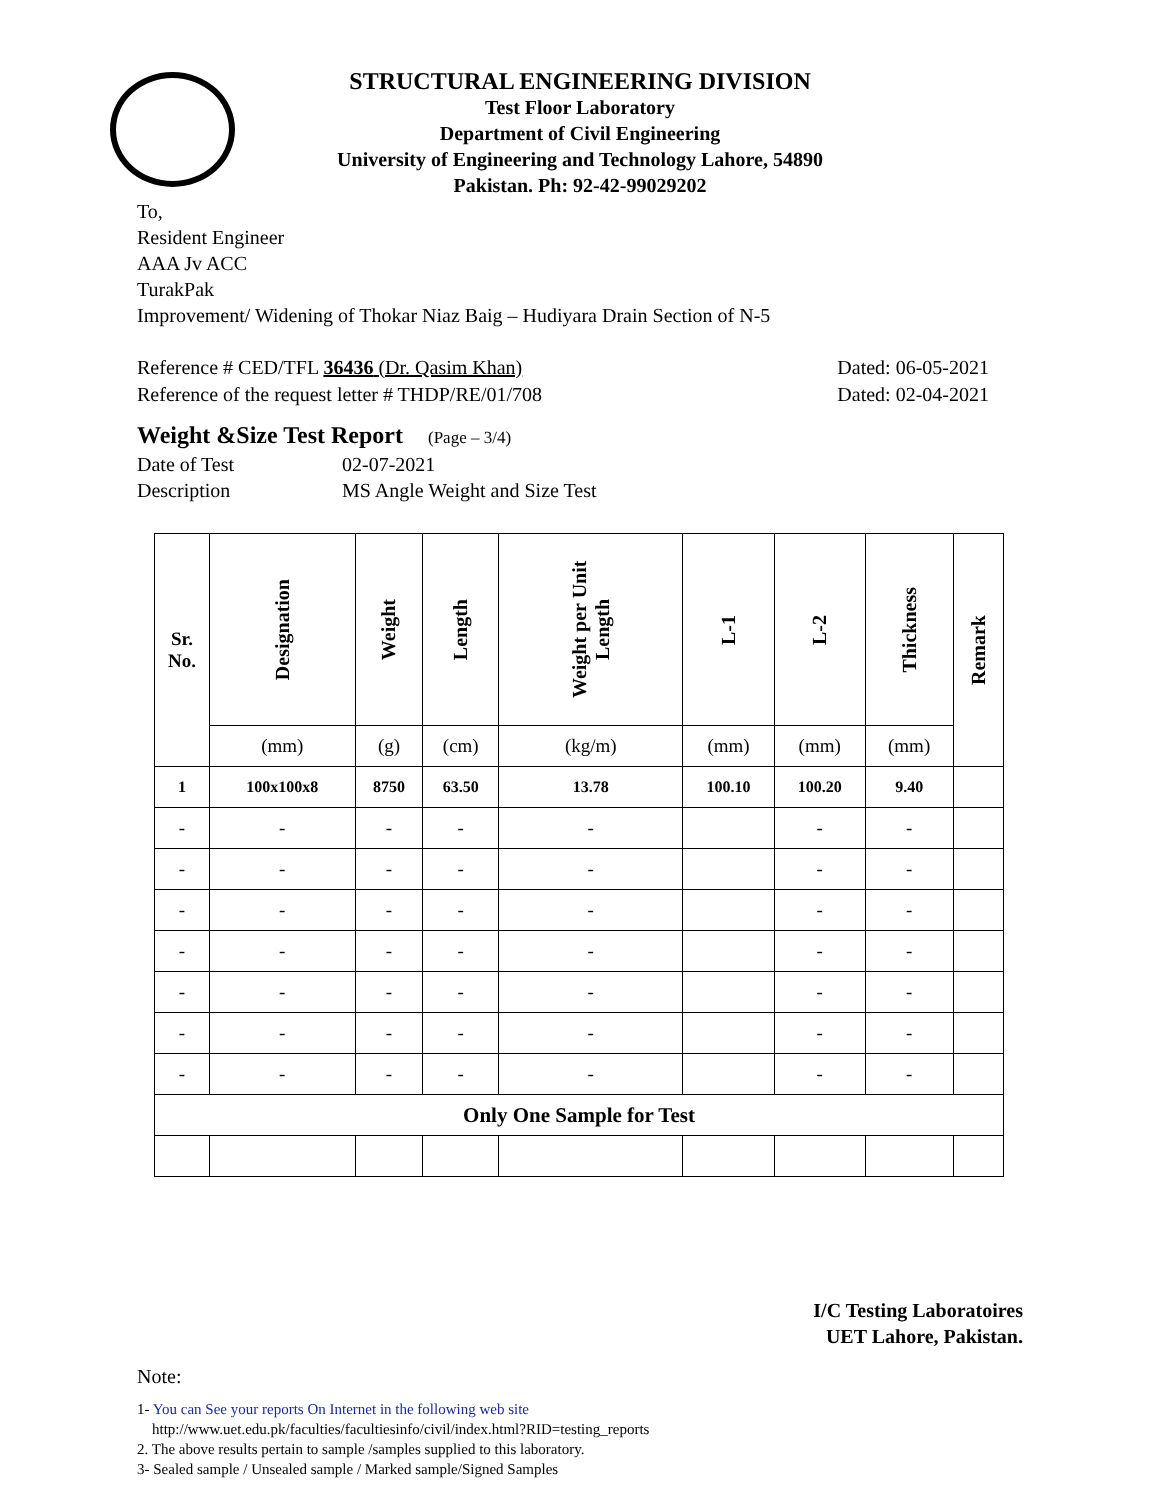STRUCTURAL ENGINEERING DIVISION
Test Floor Laboratory
Department of Civil Engineering
University of Engineering and Technology Lahore, 54890
Pakistan. Ph: 92-42-99029202
To,
Resident Engineer
AAA Jv ACC
TurakPak
Improvement/ Widening of Thokar Niaz Baig – Hudiyara Drain Section of N-5
Reference # CED/TFL 36436 (Dr. Qasim Khan) Dated: 06-05-2021
Reference of the request letter # THDP/RE/01/708 Dated: 02-04-2021
Weight &Size Test Report (Page – 3/4)
Date of Test 02-07-2021
Description MS Angle Weight and Size Test
| Sr. No. | Designation | Weight | Length | Weight per Unit Length | L-1 | L-2 | Thickness | Remark |
| --- | --- | --- | --- | --- | --- | --- | --- | --- |
| | (mm) | (g) | (cm) | (kg/m) | (mm) | (mm) | (mm) | |
| 1 | 100x100x8 | 8750 | 63.50 | 13.78 | 100.10 | 100.20 | 9.40 | |
| - | - | - | - | - | | - | - | |
| - | - | - | - | - | | - | - | |
| - | - | - | - | - | | - | - | |
| - | - | - | - | - | | - | - | |
| - | - | - | - | - | | - | - | |
| - | - | - | - | - | | - | - | |
| - | - | - | - | - | | - | - | |
| Only One Sample for Test | | | | | | | | |
I/C Testing Laboratoires
UET Lahore, Pakistan.
Note:
1- You can See your reports On Internet in the following web site
http://www.uet.edu.pk/faculties/facultiesinfo/civil/index.html?RID=testing_reports
2. The above results pertain to sample /samples supplied to this laboratory.
3- Sealed sample / Unsealed sample / Marked sample/Signed Samples